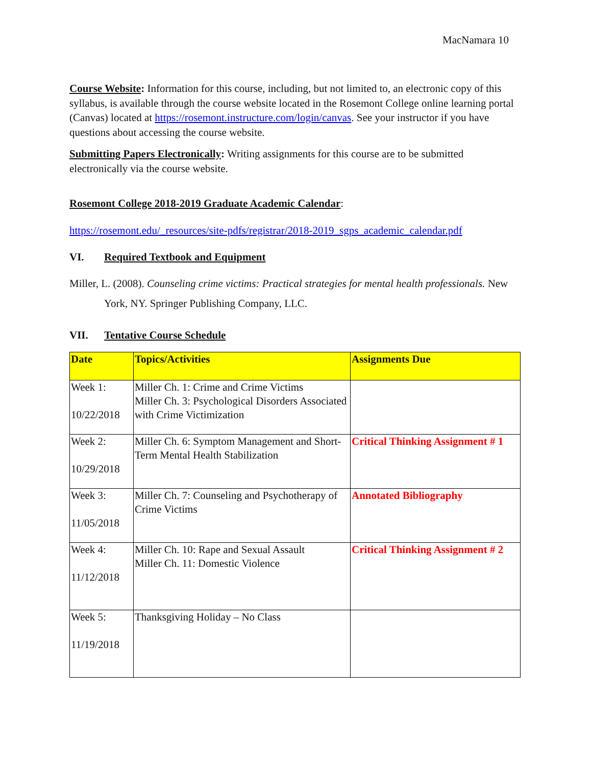MacNamara 10
Course Website: Information for this course, including, but not limited to, an electronic copy of this syllabus, is available through the course website located in the Rosemont College online learning portal (Canvas) located at https://rosemont.instructure.com/login/canvas. See your instructor if you have questions about accessing the course website.
Submitting Papers Electronically: Writing assignments for this course are to be submitted electronically via the course website.
Rosemont College 2018-2019 Graduate Academic Calendar:
https://rosemont.edu/_resources/site-pdfs/registrar/2018-2019_sgps_academic_calendar.pdf
VI. Required Textbook and Equipment
Miller, L. (2008). Counseling crime victims: Practical strategies for mental health professionals. New York, NY. Springer Publishing Company, LLC.
VII. Tentative Course Schedule
| Date | Topics/Activities | Assignments Due |
| --- | --- | --- |
| Week 1: 10/22/2018 | Miller Ch. 1: Crime and Crime Victims Miller Ch. 3: Psychological Disorders Associated with Crime Victimization | |
| Week 2: 10/29/2018 | Miller Ch. 6: Symptom Management and Short-Term Mental Health Stabilization | Critical Thinking Assignment # 1 |
| Week 3: 11/05/2018 | Miller Ch. 7: Counseling and Psychotherapy of Crime Victims | Annotated Bibliography |
| Week 4: 11/12/2018 | Miller Ch. 10: Rape and Sexual Assault Miller Ch. 11: Domestic Violence | Critical Thinking Assignment # 2 |
| Week 5: 11/19/2018 | Thanksgiving Holiday – No Class | |